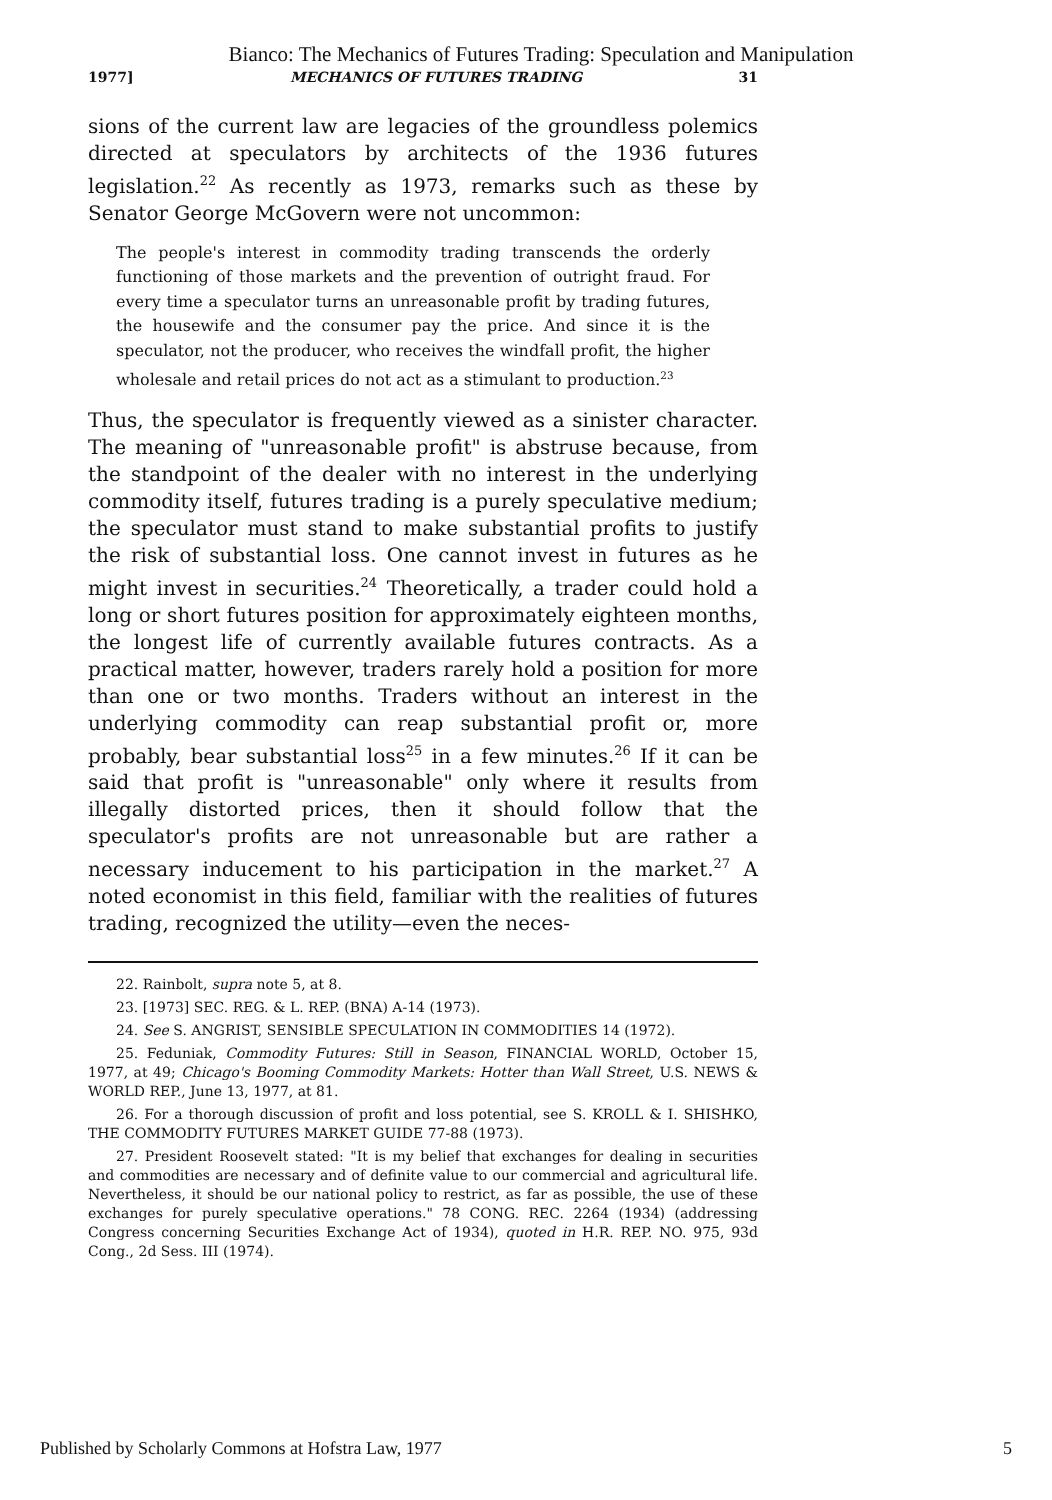Bianco: The Mechanics of Futures Trading: Speculation and Manipulation
1977] MECHANICS OF FUTURES TRADING 31
sions of the current law are legacies of the groundless polemics directed at speculators by architects of the 1936 futures legislation.<sup>22</sup> As recently as 1973, remarks such as these by Senator George McGovern were not uncommon:
The people's interest in commodity trading transcends the orderly functioning of those markets and the prevention of outright fraud. For every time a speculator turns an unreasonable profit by trading futures, the housewife and the consumer pay the price. And since it is the speculator, not the producer, who receives the windfall profit, the higher wholesale and retail prices do not act as a stimulant to production.<sup>23</sup>
Thus, the speculator is frequently viewed as a sinister character. The meaning of "unreasonable profit" is abstruse because, from the standpoint of the dealer with no interest in the underlying commodity itself, futures trading is a purely speculative medium; the speculator must stand to make substantial profits to justify the risk of substantial loss. One cannot invest in futures as he might invest in securities.<sup>24</sup> Theoretically, a trader could hold a long or short futures position for approximately eighteen months, the longest life of currently available futures contracts. As a practical matter, however, traders rarely hold a position for more than one or two months. Traders without an interest in the underlying commodity can reap substantial profit or, more probably, bear substantial loss<sup>25</sup> in a few minutes.<sup>26</sup> If it can be said that profit is "unreasonable" only where it results from illegally distorted prices, then it should follow that the speculator's profits are not unreasonable but are rather a necessary inducement to his participation in the market.<sup>27</sup> A noted economist in this field, familiar with the realities of futures trading, recognized the utility—even the neces-
22. Rainbolt, supra note 5, at 8.
23. [1973] SEC. REG. & L. REP. (BNA) A-14 (1973).
24. See S. ANGRIST, SENSIBLE SPECULATION IN COMMODITIES 14 (1972).
25. Feduniak, Commodity Futures: Still in Season, FINANCIAL WORLD, October 15, 1977, at 49; Chicago's Booming Commodity Markets: Hotter than Wall Street, U.S. NEWS & WORLD REP., June 13, 1977, at 81.
26. For a thorough discussion of profit and loss potential, see S. KROLL & I. SHISHKO, THE COMMODITY FUTURES MARKET GUIDE 77-88 (1973).
27. President Roosevelt stated: "It is my belief that exchanges for dealing in securities and commodities are necessary and of definite value to our commercial and agricultural life. Nevertheless, it should be our national policy to restrict, as far as possible, the use of these exchanges for purely speculative operations." 78 CONG. REC. 2264 (1934) (addressing Congress concerning Securities Exchange Act of 1934), quoted in H.R. REP. NO. 975, 93d Cong., 2d Sess. III (1974).
Published by Scholarly Commons at Hofstra Law, 1977 5